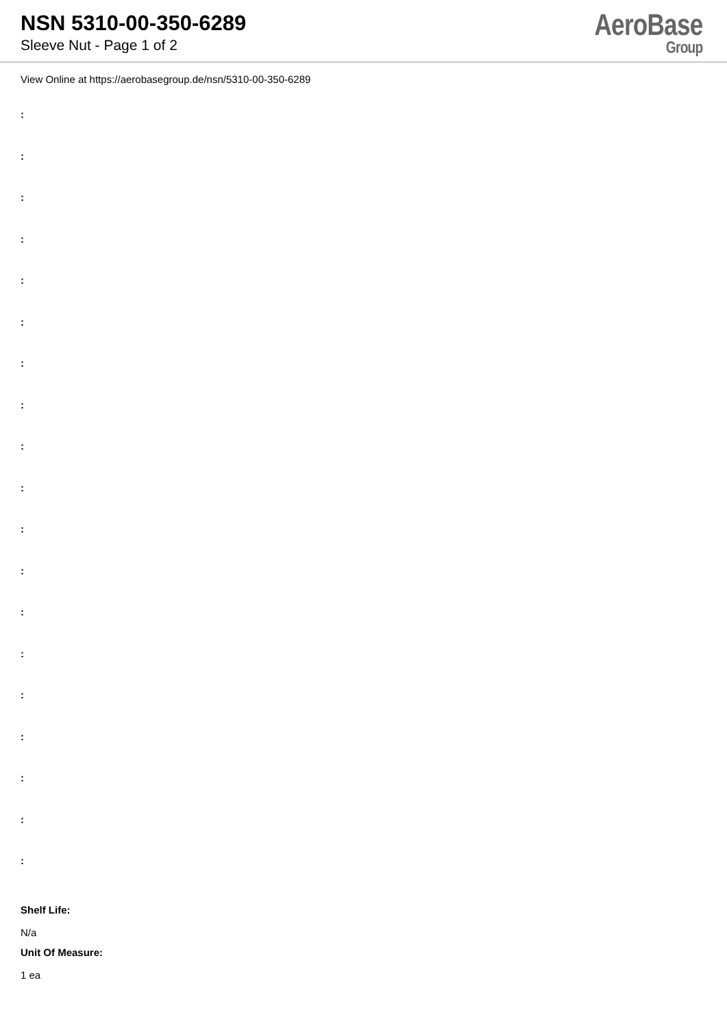NSN 5310-00-350-6289
Sleeve Nut - Page 1 of 2
AeroBase
Group
View Online at https://aerobasegroup.de/nsn/5310-00-350-6289
:
:
:
:
:
:
:
:
:
:
:
:
:
:
:
:
:
:
:
Shelf Life:
N/a
Unit Of Measure:
1 ea